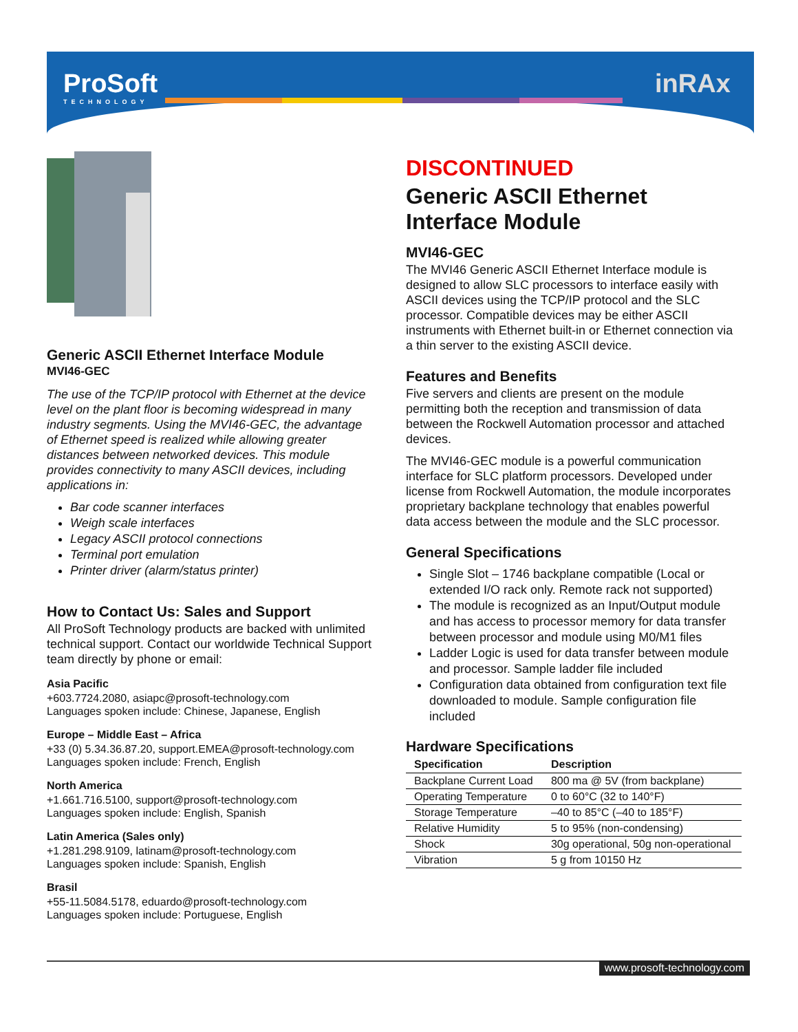ProSoft
TECHNOLOGY
inRAx
Generic ASCII Ethernet Interface Module
MVI46-GEC
The use of the TCP/IP protocol with Ethernet at the device level on the plant floor is becoming widespread in many industry segments. Using the MVI46-GEC, the advantage of Ethernet speed is realized while allowing greater distances between networked devices. This module provides connectivity to many ASCII devices, including applications in:
Bar code scanner interfaces
Weigh scale interfaces
Legacy ASCII protocol connections
Terminal port emulation
Printer driver (alarm/status printer)
How to Contact Us: Sales and Support
All ProSoft Technology products are backed with unlimited technical support. Contact our worldwide Technical Support team directly by phone or email:
Asia Pacific
+603.7724.2080, asiapc@prosoft-technology.com
Languages spoken include: Chinese, Japanese, English
Europe – Middle East – Africa
+33 (0) 5.34.36.87.20, support.EMEA@prosoft-technology.com
Languages spoken include: French, English
North America
+1.661.716.5100, support@prosoft-technology.com
Languages spoken include: English, Spanish
Latin America (Sales only)
+1.281.298.9109, latinam@prosoft-technology.com
Languages spoken include: Spanish, English
Brasil
+55-11.5084.5178, eduardo@prosoft-technology.com
Languages spoken include: Portuguese, English
DISCONTINUED
Generic ASCII Ethernet Interface Module
MVI46-GEC
The MVI46 Generic ASCII Ethernet Interface module is designed to allow SLC processors to interface easily with ASCII devices using the TCP/IP protocol and the SLC processor. Compatible devices may be either ASCII instruments with Ethernet built-in or Ethernet connection via a thin server to the existing ASCII device.
Features and Benefits
Five servers and clients are present on the module permitting both the reception and transmission of data between the Rockwell Automation processor and attached devices.
The MVI46-GEC module is a powerful communication interface for SLC platform processors. Developed under license from Rockwell Automation, the module incorporates proprietary backplane technology that enables powerful data access between the module and the SLC processor.
General Specifications
Single Slot – 1746 backplane compatible (Local or extended I/O rack only. Remote rack not supported)
The module is recognized as an Input/Output module and has access to processor memory for data transfer between processor and module using M0/M1 files
Ladder Logic is used for data transfer between module and processor. Sample ladder file included
Configuration data obtained from configuration text file downloaded to module. Sample configuration file included
Hardware Specifications
| Specification | Description |
| --- | --- |
| Backplane Current Load | 800 ma @ 5V (from backplane) |
| Operating Temperature | 0 to 60°C (32 to 140°F) |
| Storage Temperature | –40 to 85°C (–40 to 185°F) |
| Relative Humidity | 5 to 95% (non-condensing) |
| Shock | 30g operational, 50g non-operational |
| Vibration | 5 g from 10150 Hz |
www.prosoft-technology.com